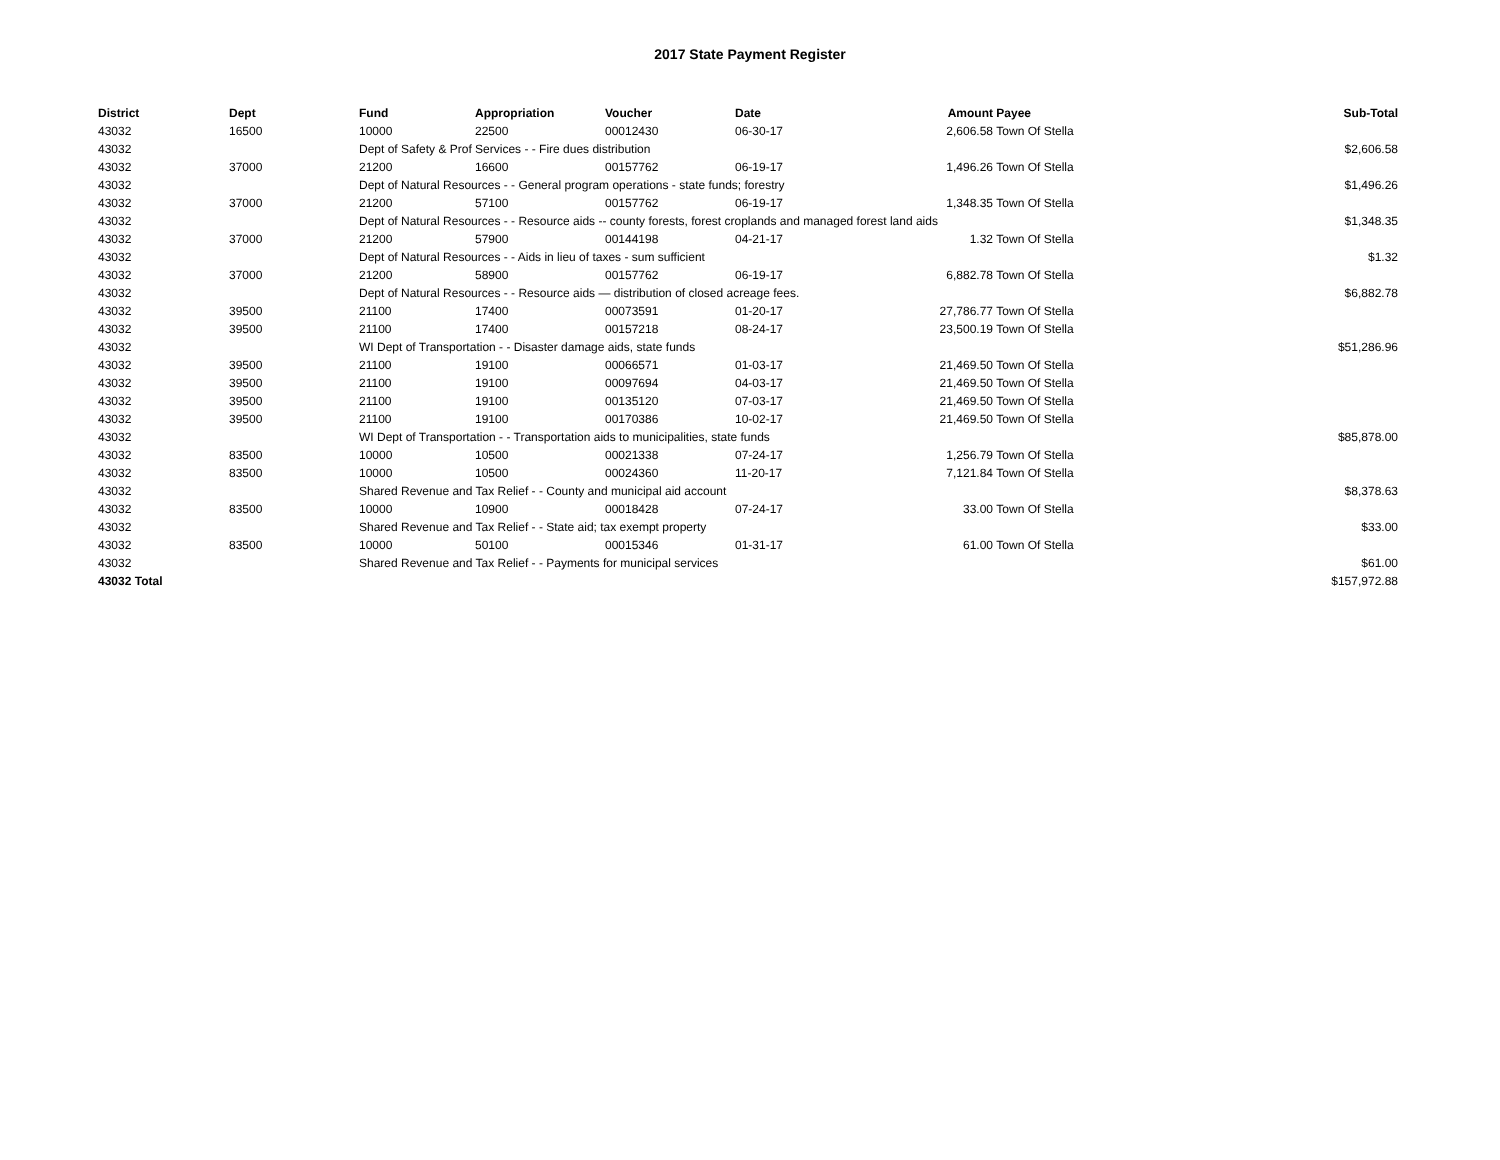2017 State Payment Register
| District | Dept | Fund | Appropriation | Voucher | Date | Amount | Payee | Sub-Total |
| --- | --- | --- | --- | --- | --- | --- | --- | --- |
| 43032 | 16500 | 10000 | 22500 | 00012430 | 06-30-17 | 2,606.58 | Town Of Stella | |
| 43032 | | Dept of Safety & Prof Services - - Fire dues distribution | | | | | | $2,606.58 |
| 43032 | 37000 | 21200 | 16600 | 00157762 | 06-19-17 | 1,496.26 | Town Of Stella | |
| 43032 | | Dept of Natural Resources - - General program operations - state funds; forestry | | | | | | $1,496.26 |
| 43032 | 37000 | 21200 | 57100 | 00157762 | 06-19-17 | 1,348.35 | Town Of Stella | |
| 43032 | | Dept of Natural Resources - - Resource aids -- county forests, forest croplands and managed forest land aids | | | | | | $1,348.35 |
| 43032 | 37000 | 21200 | 57900 | 00144198 | 04-21-17 | 1.32 | Town Of Stella | |
| 43032 | | Dept of Natural Resources - - Aids in lieu of taxes - sum sufficient | | | | | | $1.32 |
| 43032 | 37000 | 21200 | 58900 | 00157762 | 06-19-17 | 6,882.78 | Town Of Stella | |
| 43032 | | Dept of Natural Resources - - Resource aids — distribution of closed acreage fees. | | | | | | $6,882.78 |
| 43032 | 39500 | 21100 | 17400 | 00073591 | 01-20-17 | 27,786.77 | Town Of Stella | |
| 43032 | 39500 | 21100 | 17400 | 00157218 | 08-24-17 | 23,500.19 | Town Of Stella | |
| 43032 | | WI Dept of Transportation - - Disaster damage aids, state funds | | | | | | $51,286.96 |
| 43032 | 39500 | 21100 | 19100 | 00066571 | 01-03-17 | 21,469.50 | Town Of Stella | |
| 43032 | 39500 | 21100 | 19100 | 00097694 | 04-03-17 | 21,469.50 | Town Of Stella | |
| 43032 | 39500 | 21100 | 19100 | 00135120 | 07-03-17 | 21,469.50 | Town Of Stella | |
| 43032 | 39500 | 21100 | 19100 | 00170386 | 10-02-17 | 21,469.50 | Town Of Stella | |
| 43032 | | WI Dept of Transportation - - Transportation aids to municipalities, state funds | | | | | | $85,878.00 |
| 43032 | 83500 | 10000 | 10500 | 00021338 | 07-24-17 | 1,256.79 | Town Of Stella | |
| 43032 | 83500 | 10000 | 10500 | 00024360 | 11-20-17 | 7,121.84 | Town Of Stella | |
| 43032 | | Shared Revenue and Tax Relief - - County and municipal aid account | | | | | | $8,378.63 |
| 43032 | 83500 | 10000 | 10900 | 00018428 | 07-24-17 | 33.00 | Town Of Stella | |
| 43032 | | Shared Revenue and Tax Relief - - State aid; tax exempt property | | | | | | $33.00 |
| 43032 | 83500 | 10000 | 50100 | 00015346 | 01-31-17 | 61.00 | Town Of Stella | |
| 43032 | | Shared Revenue and Tax Relief - - Payments for municipal services | | | | | | $61.00 |
| 43032 Total | | | | | | | | $157,972.88 |